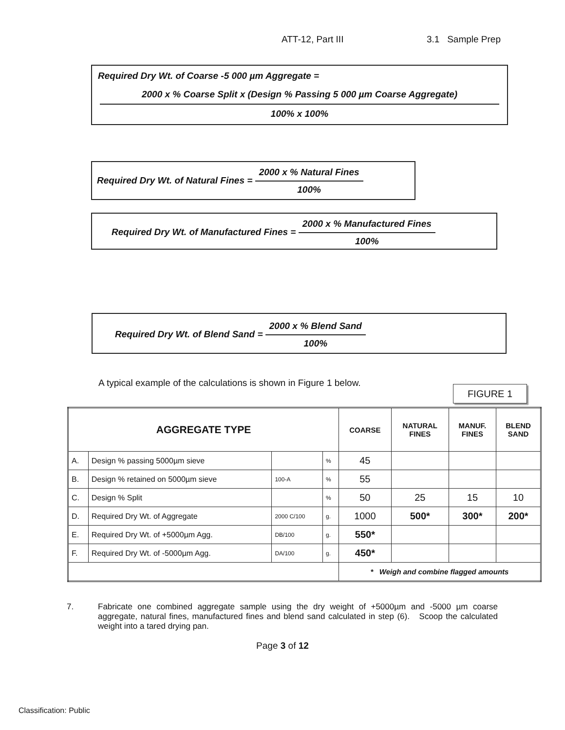ATT-12, Part III 3.1 Sample Prep
Required Dry Wt. of Coarse -5 000 µm Aggregate =
2000 x % Coarse Split x (Design % Passing 5 000 µm Coarse Aggregate)
100% x 100%
Required Dry Wt. of Natural Fines =
2000 x % Natural Fines
100%
Required Dry Wt. of Manufactured Fines =
2000 x % Manufactured Fines
100%
Required Dry Wt. of Blend Sand =
2000 x % Blend Sand
100%
A typical example of the calculations is shown in Figure 1 below.
FIGURE 1
| AGGREGATE TYPE | | | | COARSE | NATURAL FINES | MANUF. FINES | BLEND SAND |
| --- | --- | --- | --- | --- | --- | --- | --- |
| A. | Design % passing 5000µm sieve | | % | 45 | | | |
| B. | Design % retained on 5000µm sieve | 100-A | % | 55 | | | |
| C. | Design % Split | | % | 50 | 25 | 15 | 10 |
| D. | Required Dry Wt. of Aggregate | 2000 C/100 | g. | 1000 | 500* | 300* | 200* |
| E. | Required Dry Wt. of +5000µm Agg. | DB/100 | g. | 550* | | | |
| F. | Required Dry Wt. of -5000µm Agg. | DA/100 | g. | 450* | | | |
| | | | | * Weigh and combine flagged amounts | | | |
7. Fabricate one combined aggregate sample using the dry weight of +5000µm and -5000 µm coarse aggregate, natural fines, manufactured fines and blend sand calculated in step (6). Scoop the calculated weight into a tared drying pan.
Page 3 of 12
Classification: Public